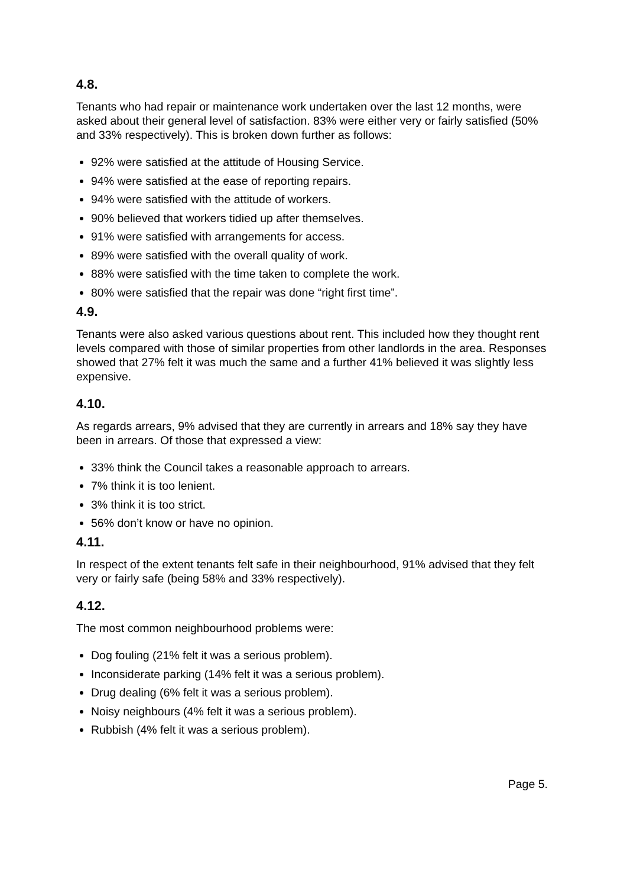4.8.
Tenants who had repair or maintenance work undertaken over the last 12 months, were asked about their general level of satisfaction. 83% were either very or fairly satisfied (50% and 33% respectively). This is broken down further as follows:
92% were satisfied at the attitude of Housing Service.
94% were satisfied at the ease of reporting repairs.
94% were satisfied with the attitude of workers.
90% believed that workers tidied up after themselves.
91% were satisfied with arrangements for access.
89% were satisfied with the overall quality of work.
88% were satisfied with the time taken to complete the work.
80% were satisfied that the repair was done “right first time”.
4.9.
Tenants were also asked various questions about rent. This included how they thought rent levels compared with those of similar properties from other landlords in the area. Responses showed that 27% felt it was much the same and a further 41% believed it was slightly less expensive.
4.10.
As regards arrears, 9% advised that they are currently in arrears and 18% say they have been in arrears. Of those that expressed a view:
33% think the Council takes a reasonable approach to arrears.
7% think it is too lenient.
3% think it is too strict.
56% don’t know or have no opinion.
4.11.
In respect of the extent tenants felt safe in their neighbourhood, 91% advised that they felt very or fairly safe (being 58% and 33% respectively).
4.12.
The most common neighbourhood problems were:
Dog fouling (21% felt it was a serious problem).
Inconsiderate parking (14% felt it was a serious problem).
Drug dealing (6% felt it was a serious problem).
Noisy neighbours (4% felt it was a serious problem).
Rubbish (4% felt it was a serious problem).
Page 5.